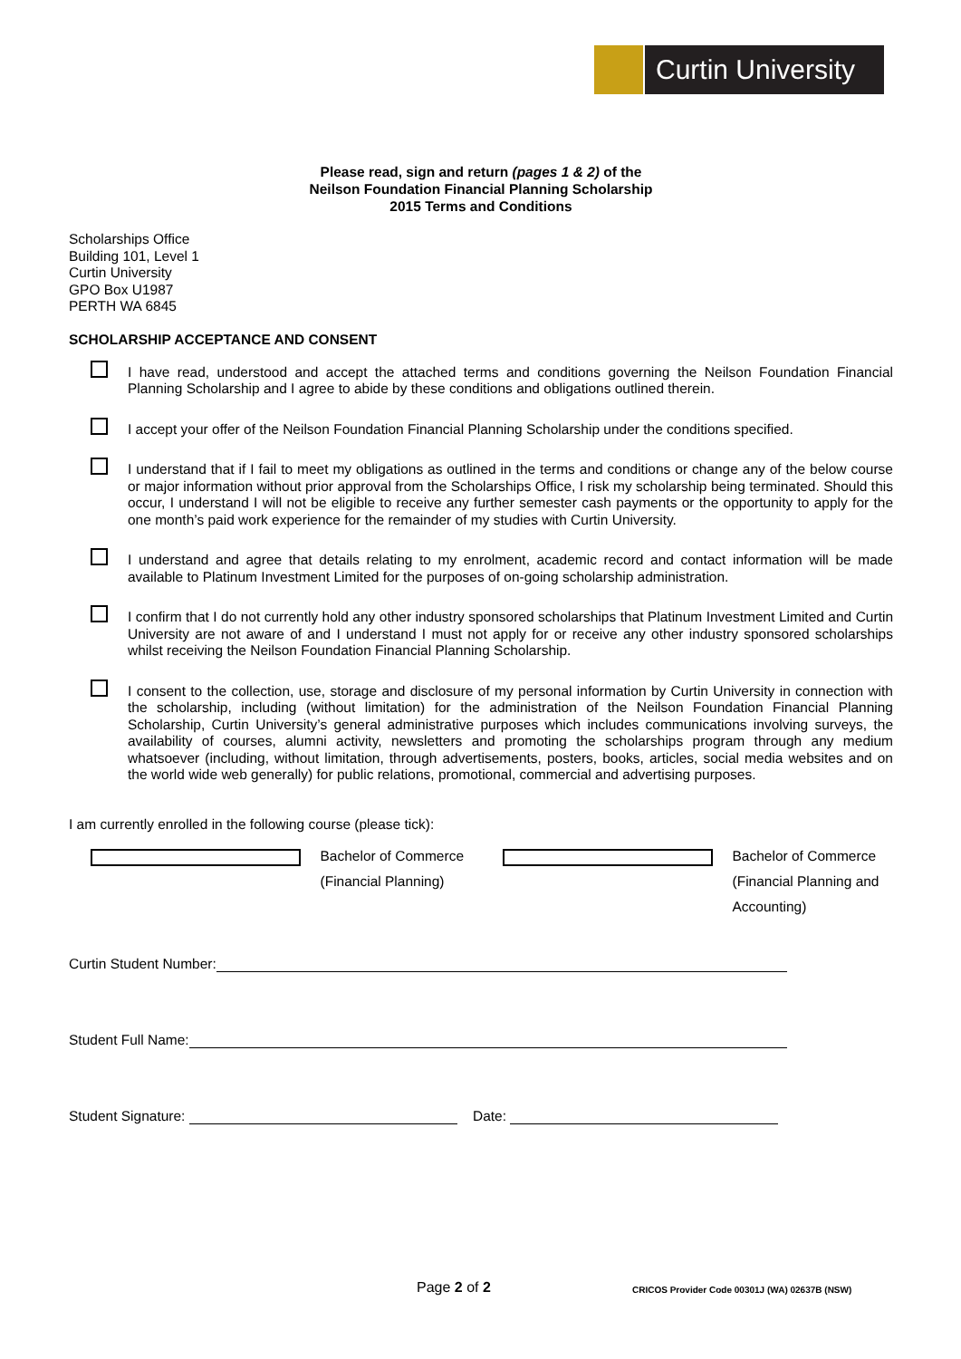Curtin University
Please read, sign and return (pages 1 & 2) of the
Neilson Foundation Financial Planning Scholarship
2015 Terms and Conditions
Scholarships Office
Building 101, Level 1
Curtin University
GPO Box U1987
PERTH WA 6845
SCHOLARSHIP ACCEPTANCE AND CONSENT
I have read, understood and accept the attached terms and conditions governing the Neilson Foundation Financial Planning Scholarship and I agree to abide by these conditions and obligations outlined therein.
I accept your offer of the Neilson Foundation Financial Planning Scholarship under the conditions specified.
I understand that if I fail to meet my obligations as outlined in the terms and conditions or change any of the below course or major information without prior approval from the Scholarships Office, I risk my scholarship being terminated. Should this occur, I understand I will not be eligible to receive any further semester cash payments or the opportunity to apply for the one month’s paid work experience for the remainder of my studies with Curtin University.
I understand and agree that details relating to my enrolment, academic record and contact information will be made available to Platinum Investment Limited for the purposes of on-going scholarship administration.
I confirm that I do not currently hold any other industry sponsored scholarships that Platinum Investment Limited and Curtin University are not aware of and I understand I must not apply for or receive any other industry sponsored scholarships whilst receiving the Neilson Foundation Financial Planning Scholarship.
I consent to the collection, use, storage and disclosure of my personal information by Curtin University in connection with the scholarship, including (without limitation) for the administration of the Neilson Foundation Financial Planning Scholarship, Curtin University’s general administrative purposes which includes communications involving surveys, the availability of courses, alumni activity, newsletters and promoting the scholarships program through any medium whatsoever (including, without limitation, through advertisements, posters, books, articles, social media websites and on the world wide web generally) for public relations, promotional, commercial and advertising purposes.
I am currently enrolled in the following course (please tick):
Bachelor of Commerce (Financial Planning)
Bachelor of Commerce (Financial Planning and Accounting)
Curtin Student Number:
Student Full Name:
Student Signature: Date:
Page 2 of 2
CRICOS Provider Code 00301J (WA) 02637B (NSW)